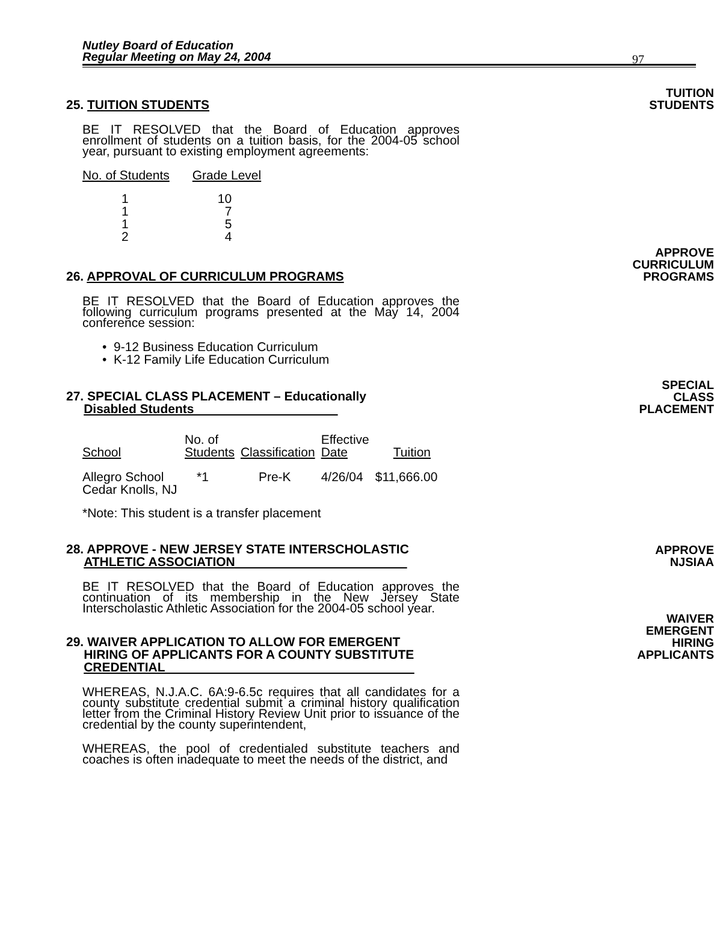Nutley Board of Education
Regular Meeting on May 24, 2004
97
25. TUITION STUDENTS
TUITION
STUDENTS
BE IT RESOLVED that the Board of Education approves enrollment of students on a tuition basis, for the 2004-05 school year, pursuant to existing employment agreements:
| No. of Students | Grade Level |
| --- | --- |
| 1 | 10 |
| 1 | 7 |
| 1 | 5 |
| 2 | 4 |
26. APPROVAL OF CURRICULUM PROGRAMS
APPROVE
CURRICULUM
PROGRAMS
BE IT RESOLVED that the Board of Education approves the following curriculum programs presented at the May 14, 2004 conference session:
• 9-12 Business Education Curriculum
• K-12 Family Life Education Curriculum
27. SPECIAL CLASS PLACEMENT – Educationally
Disabled Students
SPECIAL
CLASS
PLACEMENT
| School | No. of Students | Classification | Effective Date | Tuition |
| --- | --- | --- | --- | --- |
| Allegro School Cedar Knolls, NJ | *1 | Pre-K | 4/26/04 | $11,666.00 |
*Note: This student is a transfer placement
28. APPROVE - NEW JERSEY STATE INTERSCHOLASTIC
ATHLETIC ASSOCIATION
APPROVE
NJSIAA
BE IT RESOLVED that the Board of Education approves the continuation of its membership in the New Jersey State Interscholastic Athletic Association for the 2004-05 school year.
29. WAIVER APPLICATION TO ALLOW FOR EMERGENT
HIRING OF APPLICANTS FOR A COUNTY SUBSTITUTE
CREDENTIAL
WAIVER
EMERGENT
HIRING
APPLICANTS
WHEREAS, N.J.A.C. 6A:9-6.5c requires that all candidates for a county substitute credential submit a criminal history qualification letter from the Criminal History Review Unit prior to issuance of the credential by the county superintendent,
WHEREAS, the pool of credentialed substitute teachers and coaches is often inadequate to meet the needs of the district, and